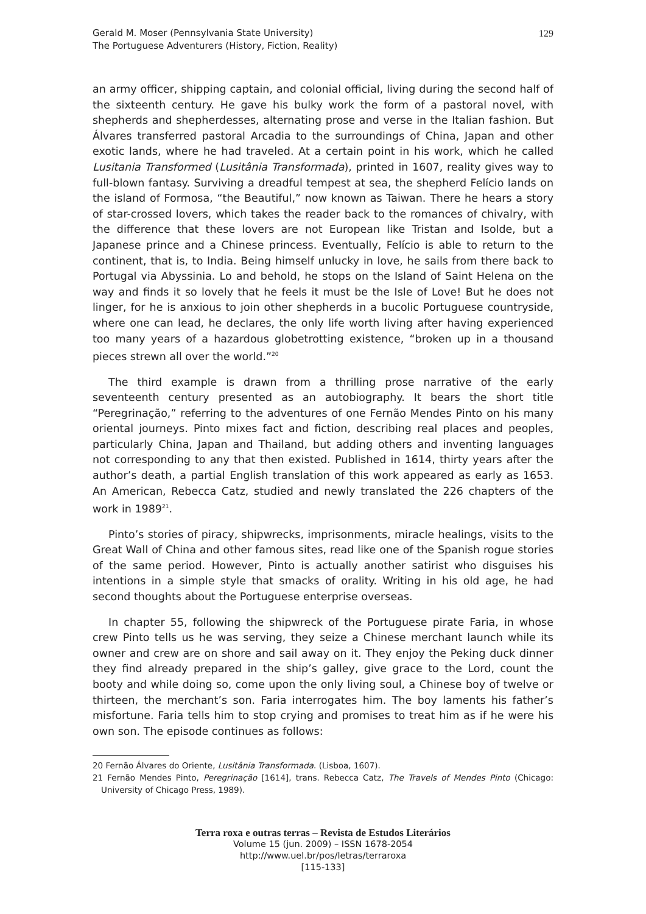Gerald M. Moser (Pennsylvania State University)
The Portuguese Adventurers (History, Fiction, Reality)
129
an army officer, shipping captain, and colonial official, living during the second half of the sixteenth century. He gave his bulky work the form of a pastoral novel, with shepherds and shepherdesses, alternating prose and verse in the Italian fashion. But Álvares transferred pastoral Arcadia to the surroundings of China, Japan and other exotic lands, where he had traveled. At a certain point in his work, which he called Lusitania Transformed (Lusitânia Transformada), printed in 1607, reality gives way to full-blown fantasy. Surviving a dreadful tempest at sea, the shepherd Felício lands on the island of Formosa, “the Beautiful,” now known as Taiwan. There he hears a story of star-crossed lovers, which takes the reader back to the romances of chivalry, with the difference that these lovers are not European like Tristan and Isolde, but a Japanese prince and a Chinese princess. Eventually, Felício is able to return to the continent, that is, to India. Being himself unlucky in love, he sails from there back to Portugal via Abyssinia. Lo and behold, he stops on the Island of Saint Helena on the way and finds it so lovely that he feels it must be the Isle of Love! But he does not linger, for he is anxious to join other shepherds in a bucolic Portuguese countryside, where one can lead, he declares, the only life worth living after having experienced too many years of a hazardous globetrotting existence, “broken up in a thousand pieces strewn all over the world.”<sup>20</sup>
The third example is drawn from a thrilling prose narrative of the early seventeenth century presented as an autobiography. It bears the short title “Peregrinação,” referring to the adventures of one Fernão Mendes Pinto on his many oriental journeys. Pinto mixes fact and fiction, describing real places and peoples, particularly China, Japan and Thailand, but adding others and inventing languages not corresponding to any that then existed. Published in 1614, thirty years after the author’s death, a partial English translation of this work appeared as early as 1653. An American, Rebecca Catz, studied and newly translated the 226 chapters of the work in 1989<sup>21</sup>.
Pinto’s stories of piracy, shipwrecks, imprisonments, miracle healings, visits to the Great Wall of China and other famous sites, read like one of the Spanish rogue stories of the same period. However, Pinto is actually another satirist who disguises his intentions in a simple style that smacks of orality. Writing in his old age, he had second thoughts about the Portuguese enterprise overseas.
In chapter 55, following the shipwreck of the Portuguese pirate Faria, in whose crew Pinto tells us he was serving, they seize a Chinese merchant launch while its owner and crew are on shore and sail away on it. They enjoy the Peking duck dinner they find already prepared in the ship’s galley, give grace to the Lord, count the booty and while doing so, come upon the only living soul, a Chinese boy of twelve or thirteen, the merchant’s son. Faria interrogates him. The boy laments his father’s misfortune. Faria tells him to stop crying and promises to treat him as if he were his own son. The episode continues as follows:
20 Fernão Álvares do Oriente, Lusitânia Transformada. (Lisboa, 1607).
21 Fernão Mendes Pinto, Peregrinação [1614], trans. Rebecca Catz, The Travels of Mendes Pinto (Chicago: University of Chicago Press, 1989).
Terra roxa e outras terras – Revista de Estudos Literários
Volume 15 (jun. 2009) – ISSN 1678-2054
http://www.uel.br/pos/letras/terraroxa
[115-133]